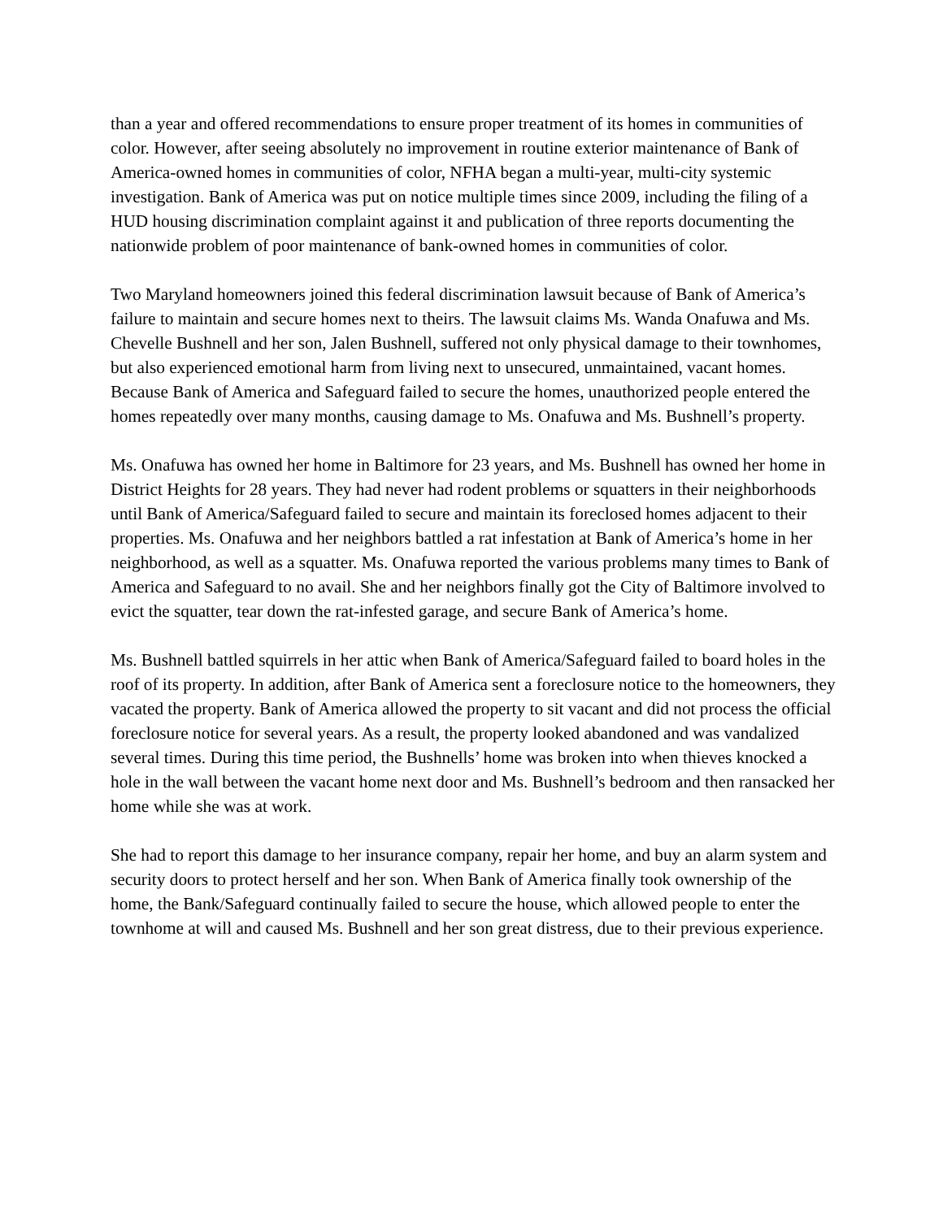than a year and offered recommendations to ensure proper treatment of its homes in communities of color. However, after seeing absolutely no improvement in routine exterior maintenance of Bank of America-owned homes in communities of color, NFHA began a multi-year, multi-city systemic investigation. Bank of America was put on notice multiple times since 2009, including the filing of a HUD housing discrimination complaint against it and publication of three reports documenting the nationwide problem of poor maintenance of bank-owned homes in communities of color.
Two Maryland homeowners joined this federal discrimination lawsuit because of Bank of America’s failure to maintain and secure homes next to theirs. The lawsuit claims Ms. Wanda Onafuwa and Ms. Chevelle Bushnell and her son, Jalen Bushnell, suffered not only physical damage to their townhomes, but also experienced emotional harm from living next to unsecured, unmaintained, vacant homes. Because Bank of America and Safeguard failed to secure the homes, unauthorized people entered the homes repeatedly over many months, causing damage to Ms. Onafuwa and Ms. Bushnell’s property.
Ms. Onafuwa has owned her home in Baltimore for 23 years, and Ms. Bushnell has owned her home in District Heights for 28 years. They had never had rodent problems or squatters in their neighborhoods until Bank of America/Safeguard failed to secure and maintain its foreclosed homes adjacent to their properties. Ms. Onafuwa and her neighbors battled a rat infestation at Bank of America’s home in her neighborhood, as well as a squatter. Ms. Onafuwa reported the various problems many times to Bank of America and Safeguard to no avail. She and her neighbors finally got the City of Baltimore involved to evict the squatter, tear down the rat-infested garage, and secure Bank of America’s home.
Ms. Bushnell battled squirrels in her attic when Bank of America/Safeguard failed to board holes in the roof of its property. In addition, after Bank of America sent a foreclosure notice to the homeowners, they vacated the property. Bank of America allowed the property to sit vacant and did not process the official foreclosure notice for several years. As a result, the property looked abandoned and was vandalized several times. During this time period, the Bushnells’ home was broken into when thieves knocked a hole in the wall between the vacant home next door and Ms. Bushnell’s bedroom and then ransacked her home while she was at work.
She had to report this damage to her insurance company, repair her home, and buy an alarm system and security doors to protect herself and her son. When Bank of America finally took ownership of the home, the Bank/Safeguard continually failed to secure the house, which allowed people to enter the townhome at will and caused Ms. Bushnell and her son great distress, due to their previous experience.